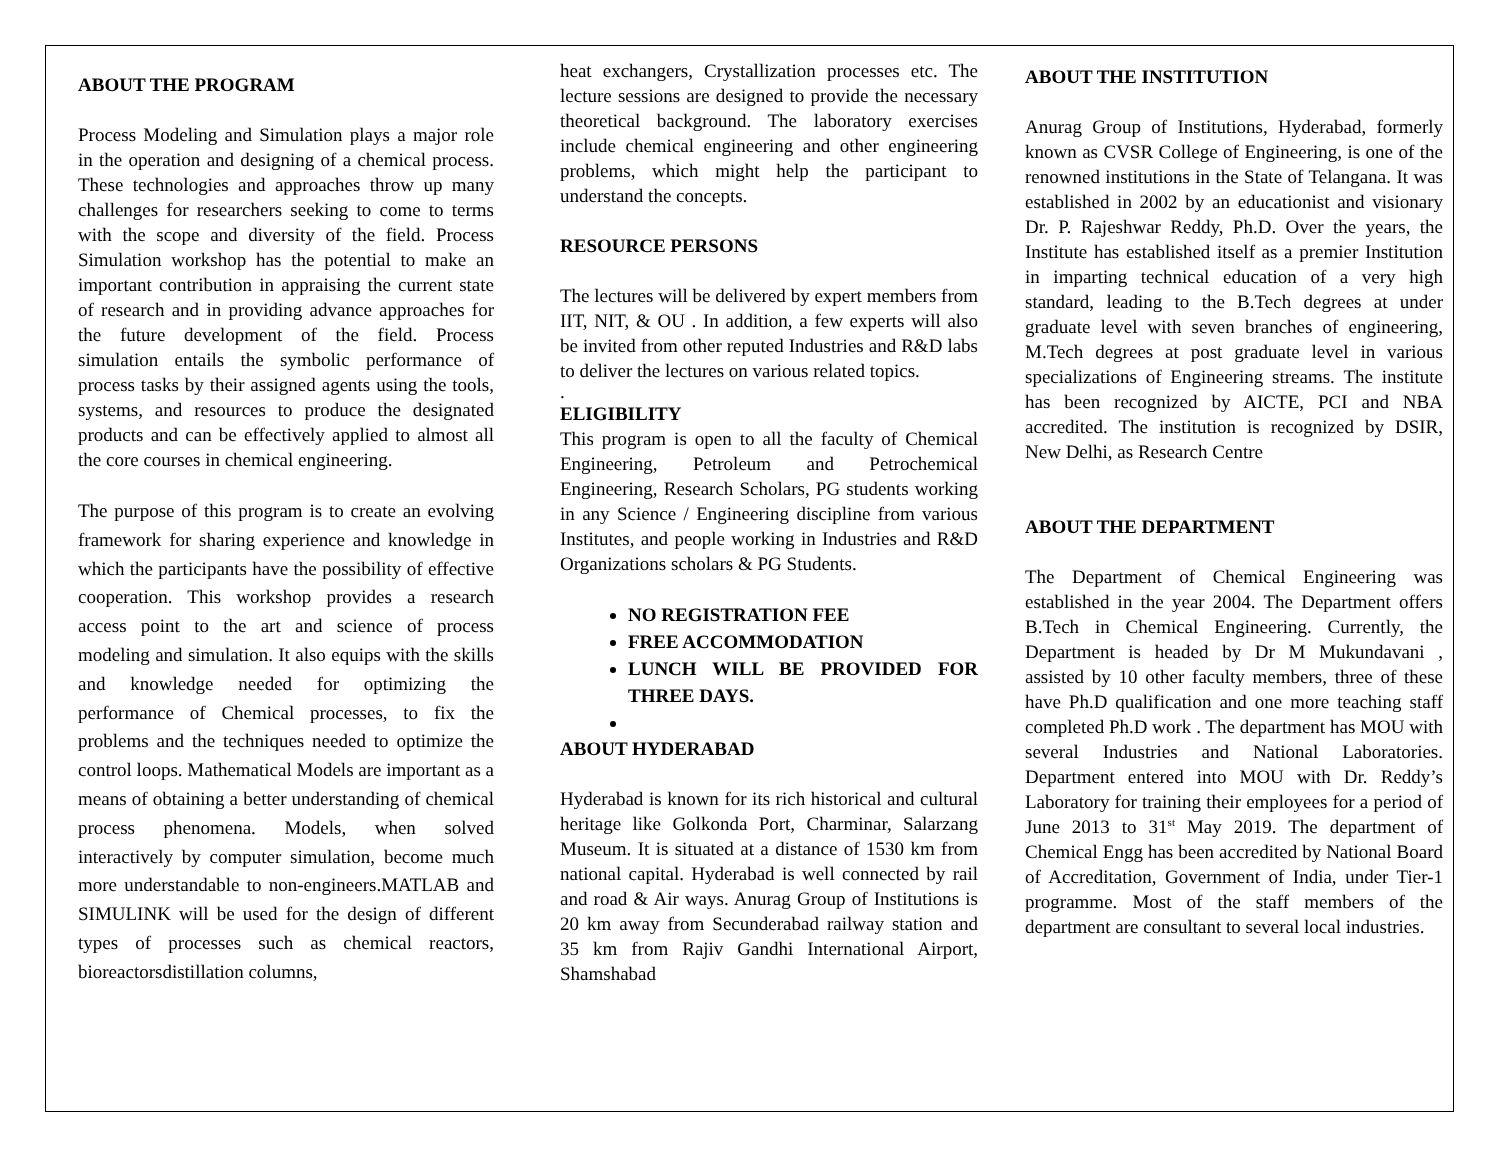ABOUT THE PROGRAM
Process Modeling and Simulation plays a major role in the operation and designing of a chemical process. These technologies and approaches throw up many challenges for researchers seeking to come to terms with the scope and diversity of the field. Process Simulation workshop has the potential to make an important contribution in appraising the current state of research and in providing advance approaches for the future development of the field. Process simulation entails the symbolic performance of process tasks by their assigned agents using the tools, systems, and resources to produce the designated products and can be effectively applied to almost all the core courses in chemical engineering.
The purpose of this program is to create an evolving framework for sharing experience and knowledge in which the participants have the possibility of effective cooperation. This workshop provides a research access point to the art and science of process modeling and simulation. It also equips with the skills and knowledge needed for optimizing the performance of Chemical processes, to fix the problems and the techniques needed to optimize the control loops. Mathematical Models are important as a means of obtaining a better understanding of chemical process phenomena. Models, when solved interactively by computer simulation, become much more understandable to non-engineers.MATLAB and SIMULINK will be used for the design of different types of processes such as chemical reactors, bioreactorsdistillation columns,
heat exchangers, Crystallization processes etc. The lecture sessions are designed to provide the necessary theoretical background. The laboratory exercises include chemical engineering and other engineering problems, which might help the participant to understand the concepts.
RESOURCE PERSONS
The lectures will be delivered by expert members from IIT, NIT, & OU . In addition, a few experts will also be invited from other reputed Industries and R&D labs to deliver the lectures on various related topics.
.
ELIGIBILITY
This program is open to all the faculty of Chemical Engineering, Petroleum and Petrochemical Engineering, Research Scholars, PG students working in any Science / Engineering discipline from various Institutes, and people working in Industries and R&D Organizations scholars & PG Students.
NO REGISTRATION FEE
FREE ACCOMMODATION
LUNCH WILL BE PROVIDED FOR THREE DAYS.
ABOUT HYDERABAD
Hyderabad is known for its rich historical and cultural heritage like Golkonda Port, Charminar, Salarzang Museum. It is situated at a distance of 1530 km from national capital. Hyderabad is well connected by rail and road & Air ways. Anurag Group of Institutions is 20 km away from Secunderabad railway station and 35 km from Rajiv Gandhi International Airport, Shamshabad
ABOUT THE INSTITUTION
Anurag Group of Institutions, Hyderabad, formerly known as CVSR College of Engineering, is one of the renowned institutions in the State of Telangana. It was established in 2002 by an educationist and visionary Dr. P. Rajeshwar Reddy, Ph.D. Over the years, the Institute has established itself as a premier Institution in imparting technical education of a very high standard, leading to the B.Tech degrees at under graduate level with seven branches of engineering, M.Tech degrees at post graduate level in various specializations of Engineering streams. The institute has been recognized by AICTE, PCI and NBA accredited. The institution is recognized by DSIR, New Delhi, as Research Centre
ABOUT THE DEPARTMENT
The Department of Chemical Engineering was established in the year 2004. The Department offers B.Tech in Chemical Engineering. Currently, the Department is headed by Dr M Mukundavani , assisted by 10 other faculty members, three of these have Ph.D qualification and one more teaching staff completed Ph.D work . The department has MOU with several Industries and National Laboratories. Department entered into MOU with Dr. Reddy’s Laboratory for training their employees for a period of June 2013 to 31<sup>st</sup> May 2019. The department of Chemical Engg has been accredited by National Board of Accreditation, Government of India, under Tier-1 programme. Most of the staff members of the department are consultant to several local industries.